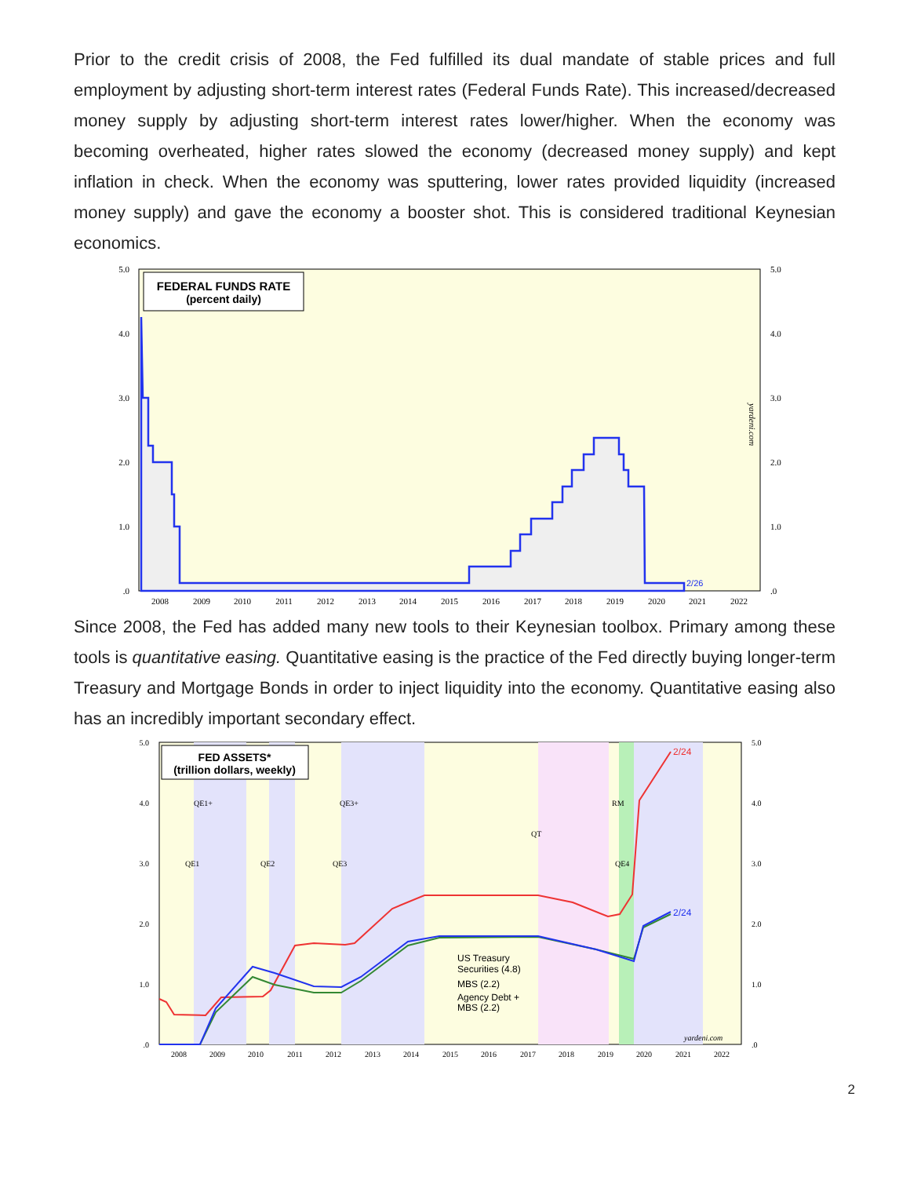Prior to the credit crisis of 2008, the Fed fulfilled its dual mandate of stable prices and full employment by adjusting short-term interest rates (Federal Funds Rate). This increased/decreased money supply by adjusting short-term interest rates lower/higher. When the economy was becoming overheated, higher rates slowed the economy (decreased money supply) and kept inflation in check. When the economy was sputtering, lower rates provided liquidity (increased money supply) and gave the economy a booster shot. This is considered traditional Keynesian economics.
FEDERAL FUNDS RATE
(percent daily)
2/26
5.0
4.0
3.0
2.0
1.0
.0
5.0
4.0
3.0
2.0
1.0
.0
2008
2009
2010
2011
2012
2013
2014
2015
2016
2017
2018
2019
2020
2021
2022
yardeni.com
Since 2008, the Fed has added many new tools to their Keynesian toolbox. Primary among these tools is quantitative easing. Quantitative easing is the practice of the Fed directly buying longer-term Treasury and Mortgage Bonds in order to inject liquidity into the economy. Quantitative easing also has an incredibly important secondary effect.
FED ASSETS*
(trillion dollars, weekly)
QE1+
QE1
QE2
QE3+
QE3
QT
RM
QE4
US Treasury
Securities (4.8)
MBS (2.2)
Agency Debt +
MBS (2.2)
2/24
2/24
yardeni.com
5.0
4.0
3.0
2.0
1.0
.0
5.0
4.0
3.0
2.0
1.0
.0
2008
2009
2010
2011
2012
2013
2014
2015
2016
2017
2018
2019
2020
2021
2022
2